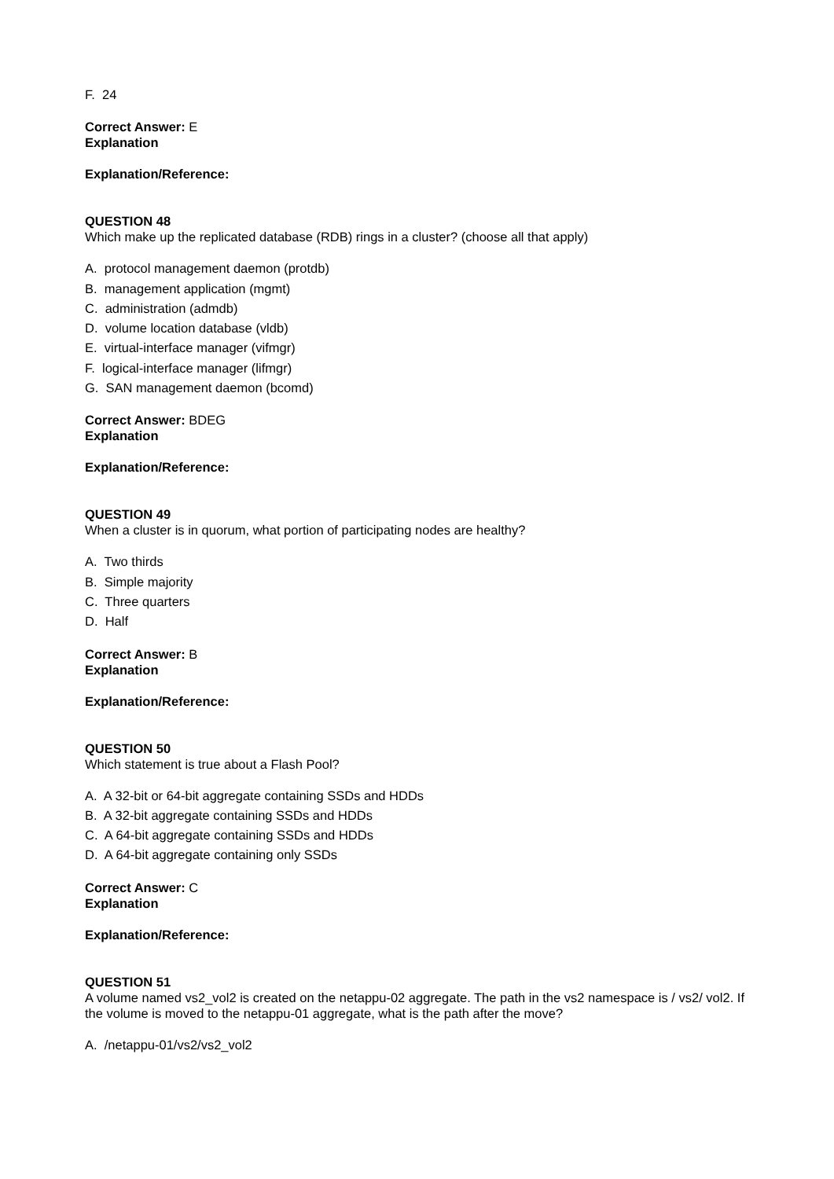F. 24
Correct Answer: E
Explanation
Explanation/Reference:
QUESTION 48
Which make up the replicated database (RDB) rings in a cluster? (choose all that apply)
A. protocol management daemon (protdb)
B. management application (mgmt)
C. administration (admdb)
D. volume location database (vldb)
E. virtual-interface manager (vifmgr)
F. logical-interface manager (lifmgr)
G. SAN management daemon (bcomd)
Correct Answer: BDEG
Explanation
Explanation/Reference:
QUESTION 49
When a cluster is in quorum, what portion of participating nodes are healthy?
A. Two thirds
B. Simple majority
C. Three quarters
D. Half
Correct Answer: B
Explanation
Explanation/Reference:
QUESTION 50
Which statement is true about a Flash Pool?
A. A 32-bit or 64-bit aggregate containing SSDs and HDDs
B. A 32-bit aggregate containing SSDs and HDDs
C. A 64-bit aggregate containing SSDs and HDDs
D. A 64-bit aggregate containing only SSDs
Correct Answer: C
Explanation
Explanation/Reference:
QUESTION 51
A volume named vs2_vol2 is created on the netappu-02 aggregate. The path in the vs2 namespace is / vs2/ vol2. If the volume is moved to the netappu-01 aggregate, what is the path after the move?
A. /netappu-01/vs2/vs2_vol2